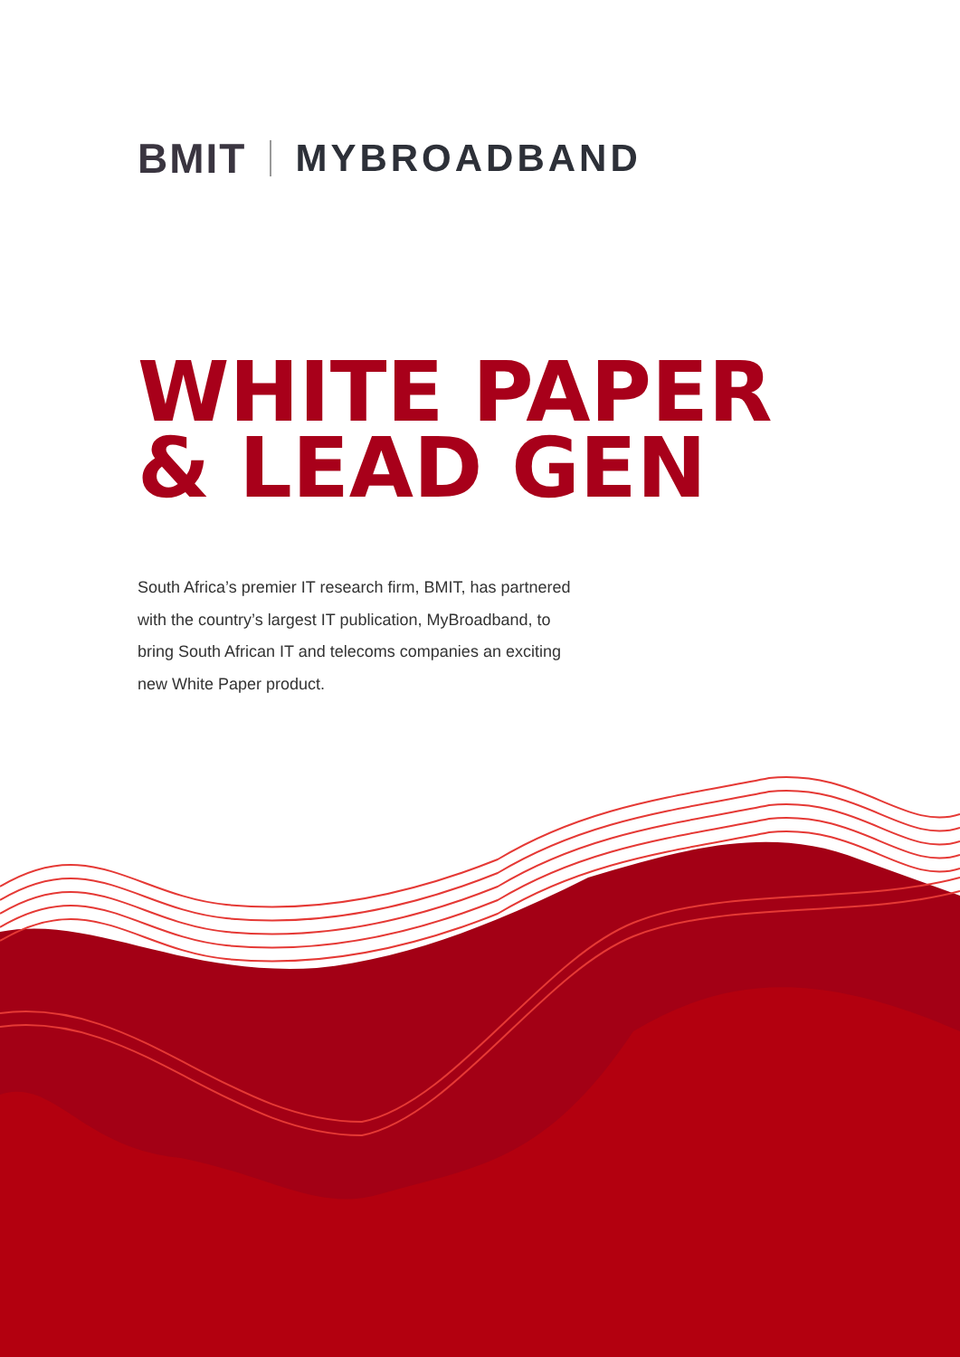BMIT MYBROADBAND
WHITE PAPER
& LEAD GEN
South Africa’s premier IT research firm, BMIT, has partnered with the country’s largest IT publication, MyBroadband, to bring South African IT and telecoms companies an exciting new White Paper product.